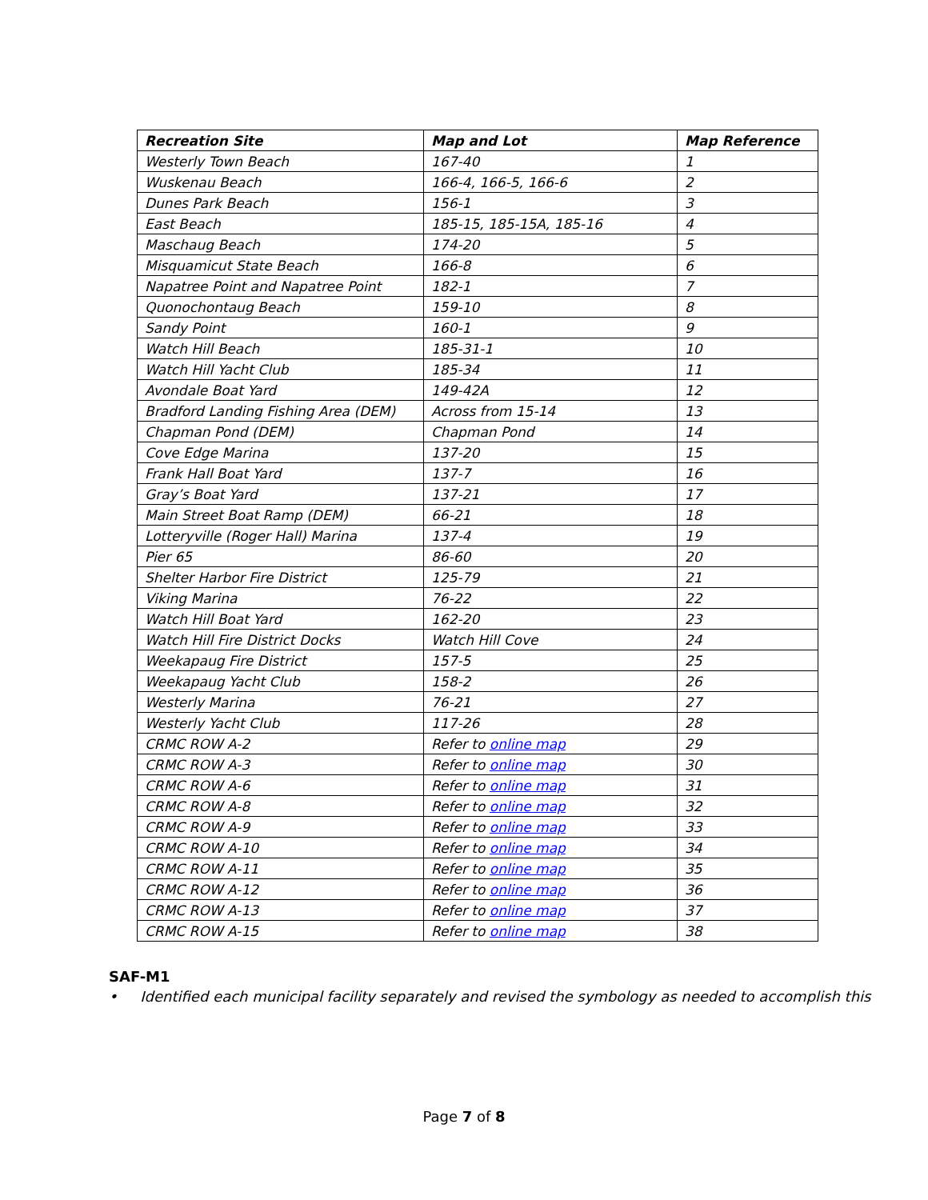| Recreation Site | Map and Lot | Map Reference |
| --- | --- | --- |
| Westerly Town Beach | 167-40 | 1 |
| Wuskenau Beach | 166-4, 166-5, 166-6 | 2 |
| Dunes Park Beach | 156-1 | 3 |
| East Beach | 185-15, 185-15A, 185-16 | 4 |
| Maschaug Beach | 174-20 | 5 |
| Misquamicut State Beach | 166-8 | 6 |
| Napatree Point and Napatree Point | 182-1 | 7 |
| Quonochontaug Beach | 159-10 | 8 |
| Sandy Point | 160-1 | 9 |
| Watch Hill Beach | 185-31-1 | 10 |
| Watch Hill Yacht Club | 185-34 | 11 |
| Avondale Boat Yard | 149-42A | 12 |
| Bradford Landing Fishing Area (DEM) | Across from 15-14 | 13 |
| Chapman Pond (DEM) | Chapman Pond | 14 |
| Cove Edge Marina | 137-20 | 15 |
| Frank Hall Boat Yard | 137-7 | 16 |
| Gray’s Boat Yard | 137-21 | 17 |
| Main Street Boat Ramp (DEM) | 66-21 | 18 |
| Lotteryville (Roger Hall) Marina | 137-4 | 19 |
| Pier 65 | 86-60 | 20 |
| Shelter Harbor Fire District | 125-79 | 21 |
| Viking Marina | 76-22 | 22 |
| Watch Hill Boat Yard | 162-20 | 23 |
| Watch Hill Fire District Docks | Watch Hill Cove | 24 |
| Weekapaug Fire District | 157-5 | 25 |
| Weekapaug Yacht Club | 158-2 | 26 |
| Westerly Marina | 76-21 | 27 |
| Westerly Yacht Club | 117-26 | 28 |
| CRMC ROW A-2 | Refer to online map | 29 |
| CRMC ROW A-3 | Refer to online map | 30 |
| CRMC ROW A-6 | Refer to online map | 31 |
| CRMC ROW A-8 | Refer to online map | 32 |
| CRMC ROW A-9 | Refer to online map | 33 |
| CRMC ROW A-10 | Refer to online map | 34 |
| CRMC ROW A-11 | Refer to online map | 35 |
| CRMC ROW A-12 | Refer to online map | 36 |
| CRMC ROW A-13 | Refer to online map | 37 |
| CRMC ROW A-15 | Refer to online map | 38 |
SAF-M1
• Identified each municipal facility separately and revised the symbology as needed to accomplish this
Page 7 of 8